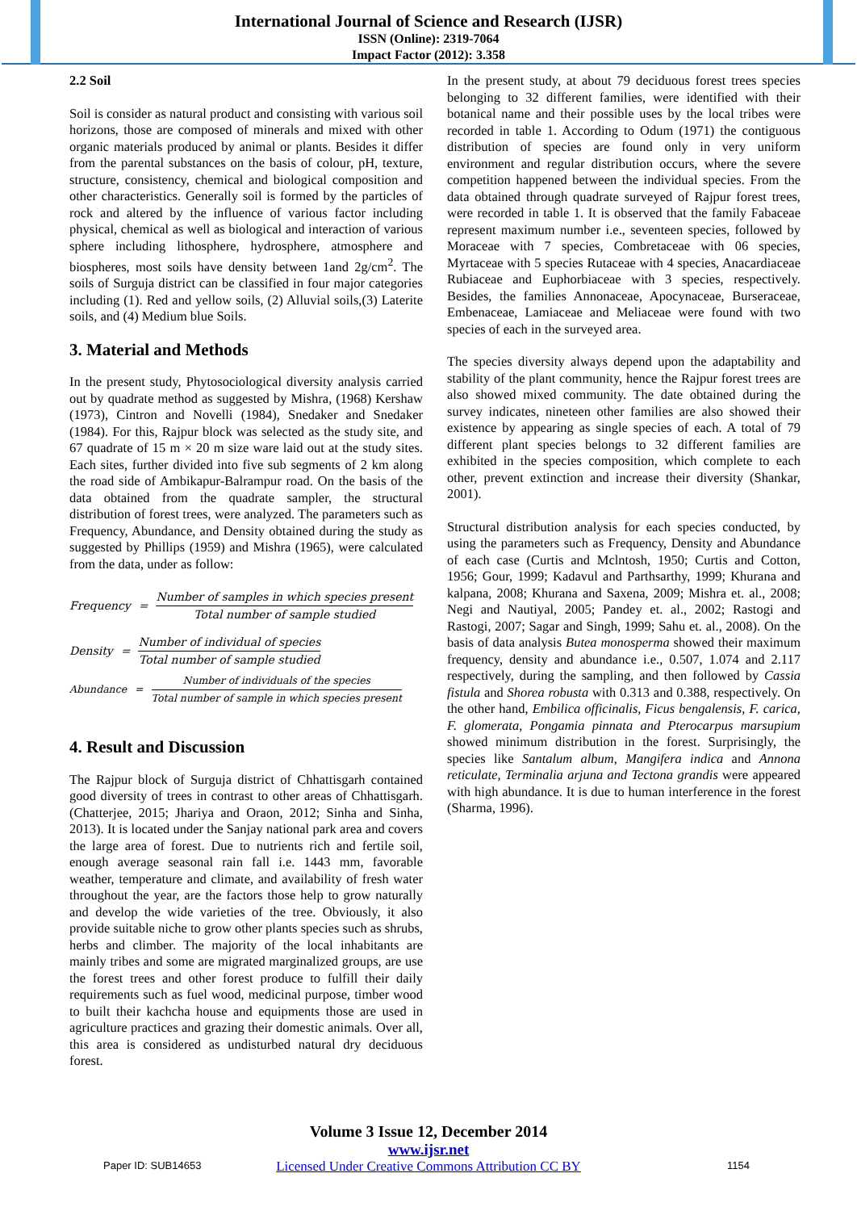International Journal of Science and Research (IJSR)
ISSN (Online): 2319-7064
Impact Factor (2012): 3.358
2.2 Soil
Soil is consider as natural product and consisting with various soil horizons, those are composed of minerals and mixed with other organic materials produced by animal or plants. Besides it differ from the parental substances on the basis of colour, pH, texture, structure, consistency, chemical and biological composition and other characteristics. Generally soil is formed by the particles of rock and altered by the influence of various factor including physical, chemical as well as biological and interaction of various sphere including lithosphere, hydrosphere, atmosphere and biospheres, most soils have density between 1and 2g/cm<sup>2</sup>. The soils of Surguja district can be classified in four major categories including (1). Red and yellow soils, (2) Alluvial soils,(3) Laterite soils, and (4) Medium blue Soils.
3. Material and Methods
In the present study, Phytosociological diversity analysis carried out by quadrate method as suggested by Mishra, (1968) Kershaw (1973), Cintron and Novelli (1984), Snedaker and Snedaker (1984). For this, Rajpur block was selected as the study site, and 67 quadrate of 15 m × 20 m size ware laid out at the study sites. Each sites, further divided into five sub segments of 2 km along the road side of Ambikapur-Balrampur road. On the basis of the data obtained from the quadrate sampler, the structural distribution of forest trees, were analyzed. The parameters such as Frequency, Abundance, and Density obtained during the study as suggested by Phillips (1959) and Mishra (1965), were calculated from the data, under as follow:
Frequency =
Number of samples in which species present
Total number of sample studied
Density =
Number of individual of species
Total number of sample studied
Abundance =
Number of individuals of the species
Total number of sample in which species present
4. Result and Discussion
The Rajpur block of Surguja district of Chhattisgarh contained good diversity of trees in contrast to other areas of Chhattisgarh. (Chatterjee, 2015; Jhariya and Oraon, 2012; Sinha and Sinha, 2013). It is located under the Sanjay national park area and covers the large area of forest. Due to nutrients rich and fertile soil, enough average seasonal rain fall i.e. 1443 mm, favorable weather, temperature and climate, and availability of fresh water throughout the year, are the factors those help to grow naturally and develop the wide varieties of the tree. Obviously, it also provide suitable niche to grow other plants species such as shrubs, herbs and climber. The majority of the local inhabitants are mainly tribes and some are migrated marginalized groups, are use the forest trees and other forest produce to fulfill their daily requirements such as fuel wood, medicinal purpose, timber wood to built their kachcha house and equipments those are used in agriculture practices and grazing their domestic animals. Over all, this area is considered as undisturbed natural dry deciduous forest.
In the present study, at about 79 deciduous forest trees species belonging to 32 different families, were identified with their botanical name and their possible uses by the local tribes were recorded in table 1. According to Odum (1971) the contiguous distribution of species are found only in very uniform environment and regular distribution occurs, where the severe competition happened between the individual species. From the data obtained through quadrate surveyed of Rajpur forest trees, were recorded in table 1. It is observed that the family Fabaceae represent maximum number i.e., seventeen species, followed by Moraceae with 7 species, Combretaceae with 06 species, Myrtaceae with 5 species Rutaceae with 4 species, Anacardiaceae Rubiaceae and Euphorbiaceae with 3 species, respectively. Besides, the families Annonaceae, Apocynaceae, Burseraceae, Embenaceae, Lamiaceae and Meliaceae were found with two species of each in the surveyed area.
The species diversity always depend upon the adaptability and stability of the plant community, hence the Rajpur forest trees are also showed mixed community. The date obtained during the survey indicates, nineteen other families are also showed their existence by appearing as single species of each. A total of 79 different plant species belongs to 32 different families are exhibited in the species composition, which complete to each other, prevent extinction and increase their diversity (Shankar, 2001).
Structural distribution analysis for each species conducted, by using the parameters such as Frequency, Density and Abundance of each case (Curtis and Mclntosh, 1950; Curtis and Cotton, 1956; Gour, 1999; Kadavul and Parthsarthy, 1999; Khurana and kalpana, 2008; Khurana and Saxena, 2009; Mishra et. al., 2008; Negi and Nautiyal, 2005; Pandey et. al., 2002; Rastogi and Rastogi, 2007; Sagar and Singh, 1999; Sahu et. al., 2008). On the basis of data analysis Butea monosperma showed their maximum frequency, density and abundance i.e., 0.507, 1.074 and 2.117 respectively, during the sampling, and then followed by Cassia fistula and Shorea robusta with 0.313 and 0.388, respectively. On the other hand, Embilica officinalis, Ficus bengalensis, F. carica, F. glomerata, Pongamia pinnata and Pterocarpus marsupium showed minimum distribution in the forest. Surprisingly, the species like Santalum album, Mangifera indica and Annona reticulate, Terminalia arjuna and Tectona grandis were appeared with high abundance. It is due to human interference in the forest (Sharma, 1996).
Volume 3 Issue 12, December 2014
www.ijsr.net
Licensed Under Creative Commons Attribution CC BY
Paper ID: SUB14653 1154